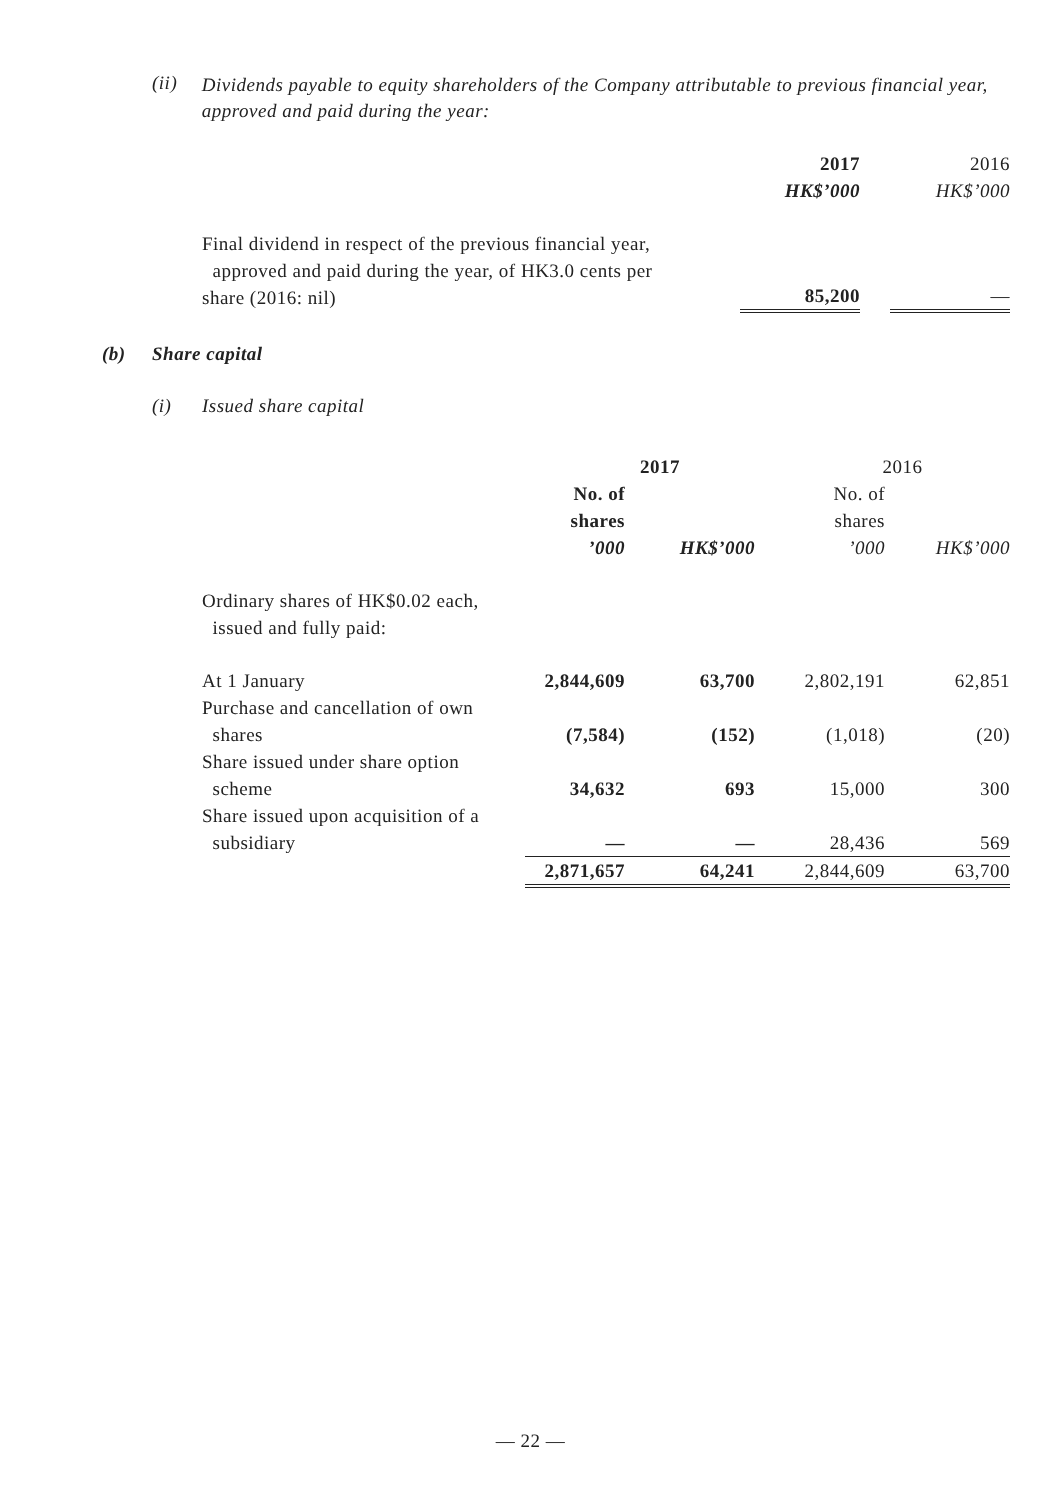(ii)
Dividends payable to equity shareholders of the Company attributable to previous financial year, approved and paid during the year:
| | 2017 | | 2016 |
| | HK$’000 | | HK$’000 |
| Final dividend in respect of the previous financial year, approved and paid during the year, of HK3.0 cents per share (2016: nil) | 85,200 | | — |
(b) Share capital
(i) Issued share capital
| | 2017 | | 2016 | |
| | No. of shares ’000 | HK$’000 | No. of shares ’000 | HK$’000 |
| Ordinary shares of HK$0.02 each, issued and fully paid: | | | | |
| At 1 January | 2,844,609 | 63,700 | 2,802,191 | 62,851 |
| Purchase and cancellation of own shares | (7,584) | (152) | (1,018) | (20) |
| Share issued under share option scheme | 34,632 | 693 | 15,000 | 300 |
| Share issued upon acquisition of a subsidiary | — | — | 28,436 | 569 |
| | 2,871,657 | 64,241 | 2,844,609 | 63,700 |
— 22 —